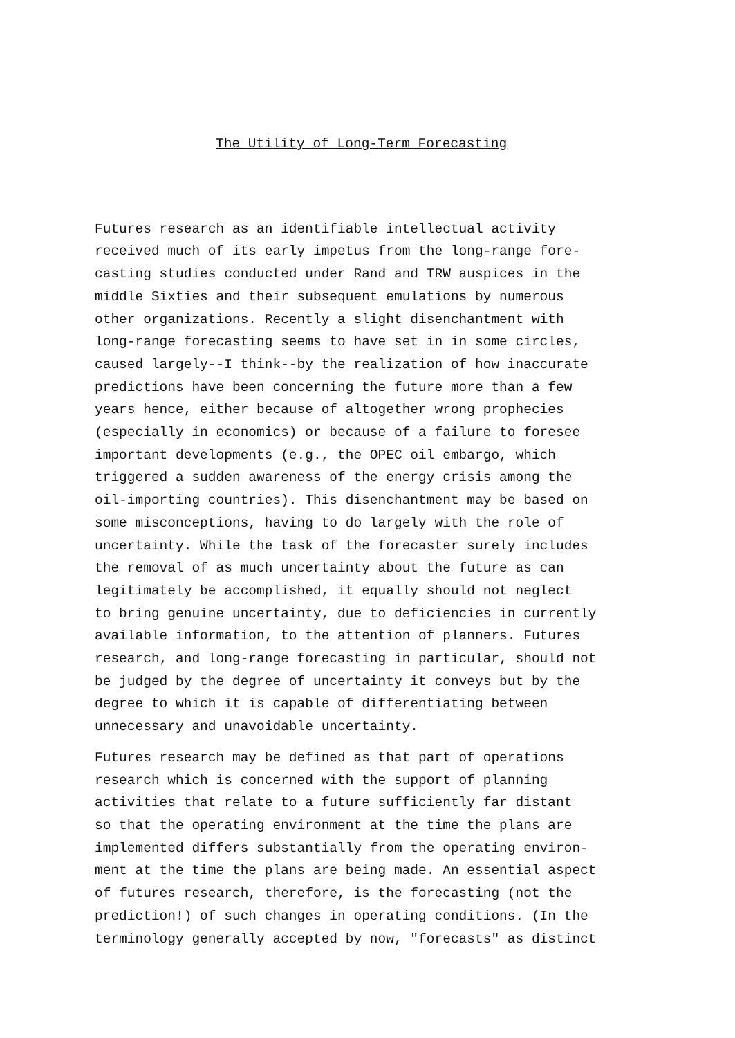The Utility of Long-Term Forecasting
Futures research as an identifiable intellectual activity received much of its early impetus from the long-range fore- casting studies conducted under Rand and TRW auspices in the middle Sixties and their subsequent emulations by numerous other organizations. Recently a slight disenchantment with long-range forecasting seems to have set in in some circles, caused largely--I think--by the realization of how inaccurate predictions have been concerning the future more than a few years hence, either because of altogether wrong prophecies (especially in economics) or because of a failure to foresee important developments (e.g., the OPEC oil embargo, which triggered a sudden awareness of the energy crisis among the oil-importing countries). This disenchantment may be based on some misconceptions, having to do largely with the role of uncertainty. While the task of the forecaster surely includes the removal of as much uncertainty about the future as can legitimately be accomplished, it equally should not neglect to bring genuine uncertainty, due to deficiencies in currently available information, to the attention of planners. Futures research, and long-range forecasting in particular, should not be judged by the degree of uncertainty it conveys but by the degree to which it is capable of differentiating between unnecessary and unavoidable uncertainty.
Futures research may be defined as that part of operations research which is concerned with the support of planning activities that relate to a future sufficiently far distant so that the operating environment at the time the plans are implemented differs substantially from the operating environ- ment at the time the plans are being made. An essential aspect of futures research, therefore, is the forecasting (not the prediction!) of such changes in operating conditions. (In the terminology generally accepted by now, "forecasts" as distinct